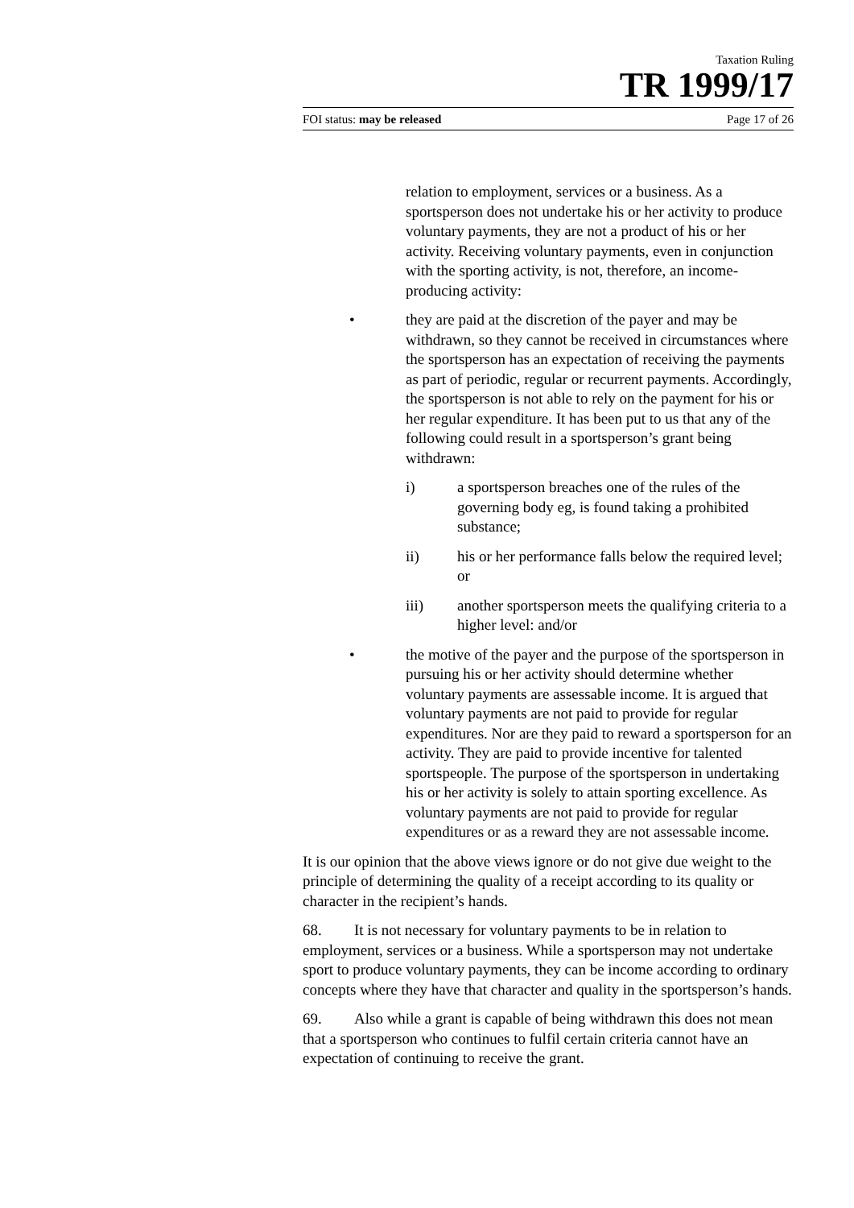Taxation Ruling
TR 1999/17
FOI status: may be released Page 17 of 26
relation to employment, services or a business. As a sportsperson does not undertake his or her activity to produce voluntary payments, they are not a product of his or her activity. Receiving voluntary payments, even in conjunction with the sporting activity, is not, therefore, an income-producing activity:
• they are paid at the discretion of the payer and may be withdrawn, so they cannot be received in circumstances where the sportsperson has an expectation of receiving the payments as part of periodic, regular or recurrent payments. Accordingly, the sportsperson is not able to rely on the payment for his or her regular expenditure. It has been put to us that any of the following could result in a sportsperson’s grant being withdrawn:
i) a sportsperson breaches one of the rules of the governing body eg, is found taking a prohibited substance;
ii) his or her performance falls below the required level; or
iii) another sportsperson meets the qualifying criteria to a higher level: and/or
• the motive of the payer and the purpose of the sportsperson in pursuing his or her activity should determine whether voluntary payments are assessable income. It is argued that voluntary payments are not paid to provide for regular expenditures. Nor are they paid to reward a sportsperson for an activity. They are paid to provide incentive for talented sportspeople. The purpose of the sportsperson in undertaking his or her activity is solely to attain sporting excellence. As voluntary payments are not paid to provide for regular expenditures or as a reward they are not assessable income.
It is our opinion that the above views ignore or do not give due weight to the principle of determining the quality of a receipt according to its quality or character in the recipient’s hands.
68. It is not necessary for voluntary payments to be in relation to employment, services or a business. While a sportsperson may not undertake sport to produce voluntary payments, they can be income according to ordinary concepts where they have that character and quality in the sportsperson’s hands.
69. Also while a grant is capable of being withdrawn this does not mean that a sportsperson who continues to fulfil certain criteria cannot have an expectation of continuing to receive the grant.